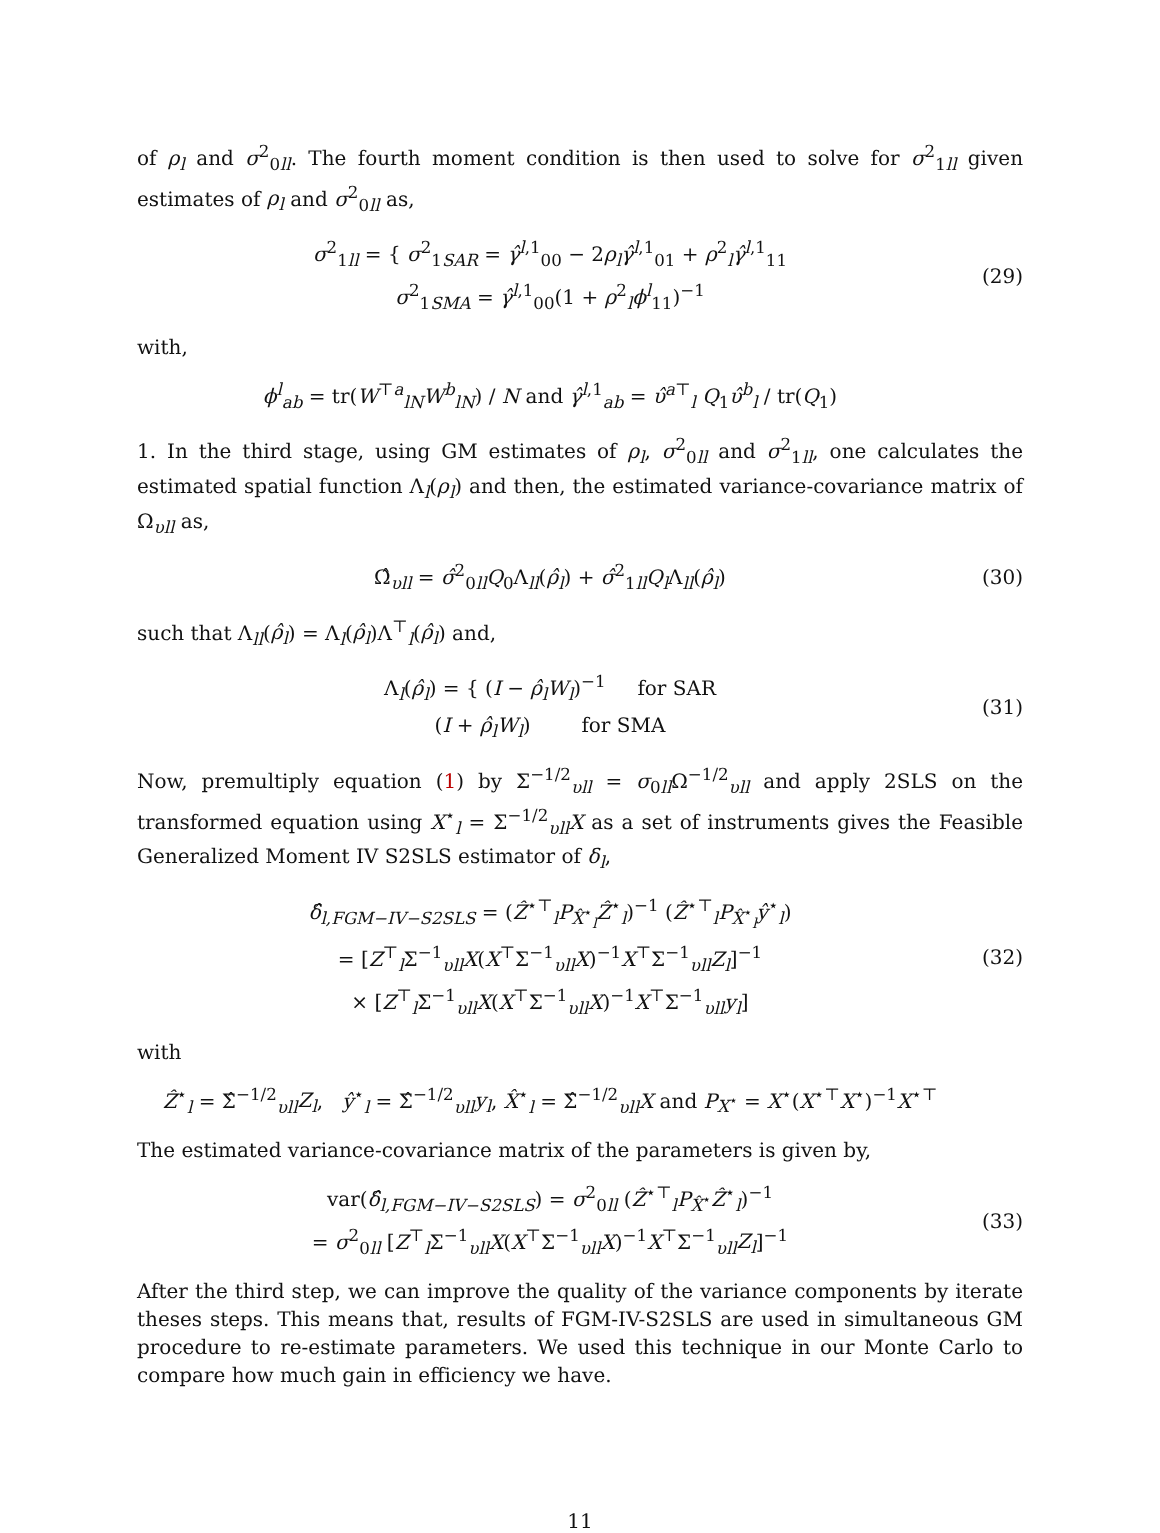of ρ<sub>l</sub> and σ<sup>2</sup><sub>0ll</sub>. The fourth moment condition is then used to solve for σ<sup>2</sup><sub>1ll</sub> given estimates of ρ<sub>l</sub> and σ<sup>2</sup><sub>0ll</sub> as,
σ<sup>2</sup><sub>1ll</sub> = { σ<sup>2</sup><sub>1SAR</sub> = γ̂<sup>l,1</sup><sub>00</sub> − 2ρ<sub>l</sub>γ̂<sup>l,1</sup><sub>01</sub> + ρ<sup>2</sup><sub>l</sub>γ̂<sup>l,1</sup><sub>11</sub>
σ<sup>2</sup><sub>1SMA</sub> = γ̂<sup>l,1</sup><sub>00</sub>(1 + ρ<sup>2</sup><sub>l</sub>ϕ<sup>l</sup><sub>11</sub>)<sup>−1</sup>
(29)
with,
ϕ<sup>l</sup><sub>ab</sub> = tr(W<sup>⊤a</sup><sub>lN</sub>W<sup>b</sup><sub>lN</sub>) / N and γ̂<sup>l,1</sup><sub>ab</sub> = υ̂<sup>a⊤</sup><sub>l</sub> Q<sub>1</sub>υ̂<sup>b</sup><sub>l</sub> / tr(Q<sub>1</sub>)
1. In the third stage, using GM estimates of ρ<sub>l</sub>, σ<sup>2</sup><sub>0ll</sub> and σ<sup>2</sup><sub>1ll</sub>, one calculates the estimated spatial function Λ<sub>l</sub>(ρ<sub>l</sub>) and then, the estimated variance-covariance matrix of Ω<sub>υll</sub> as,
Ω̂<sub>υll</sub> = σ̂<sup>2</sup><sub>0ll</sub>Q<sub>0</sub>Λ<sub>ll</sub>(ρ̂<sub>l</sub>) + σ̂<sup>2</sup><sub>1ll</sub>Q<sub>l</sub> Λ<sub>ll</sub>(ρ̂<sub>l</sub>)
(30)
such that Λ<sub>ll</sub>(ρ̂<sub>l</sub>) = Λ<sub>l</sub>(ρ̂<sub>l</sub>)Λ<sup>⊤</sup><sub>l</sub>(ρ̂<sub>l</sub>) and,
Λ<sub>l</sub>(ρ̂<sub>l</sub>) = { (I − ρ̂<sub>l</sub>W<sub>l</sub>)<sup>−1</sup> for SAR
(I + ρ̂<sub>l</sub>W<sub>l</sub>) for SMA
(31)
Now, premultiply equation (1) by Σ<sup>−1/2</sup><sub>υll</sub> = σ<sub>0ll</sub>Ω<sup>−1/2</sup><sub>υll</sub> and apply 2SLS on the transformed equation using X<sup>⋆</sup><sub>l</sub> = Σ<sup>−1/2</sup><sub>υll</sub>X as a set of instruments gives the Feasible Generalized Moment IV S2SLS estimator of δ<sub>l</sub>,
δ̂<sub>l,FGM−IV−S2SLS</sub> = (Ẑ<sup>⋆⊤</sup><sub>l</sub>P<sub>X̂<sup>⋆</sup><sub>l</sub></sub>Ẑ<sup>⋆</sup><sub>l</sub>)<sup>−1</sup> (Ẑ<sup>⋆⊤</sup><sub>l</sub>P<sub>X̂<sup>⋆</sup><sub>l</sub></sub>ŷ<sup>⋆</sup><sub>l</sub>)
= [Z<sup>⊤</sup><sub>l</sub>Σ<sup>−1</sup><sub>υll</sub>X(X<sup>⊤</sup>Σ<sup>−1</sup><sub>υll</sub>X)<sup>−1</sup>X<sup>⊤</sup>Σ<sup>−1</sup><sub>υll</sub>Z<sub>l</sub>]<sup>−1</sup>
× [Z<sup>⊤</sup><sub>l</sub>Σ<sup>−1</sup><sub>υll</sub>X(X<sup>⊤</sup>Σ<sup>−1</sup><sub>υll</sub>X)<sup>−1</sup>X<sup>⊤</sup>Σ<sup>−1</sup><sub>υll</sub>y<sub>l</sub>]
(32)
with
Ẑ<sup>⋆</sup><sub>l</sub> = Σ̂<sup>−1/2</sup><sub>υll</sub>Z<sub>l</sub>, ŷ<sup>⋆</sup><sub>l</sub> = Σ̂<sup>−1/2</sup><sub>υll</sub>y<sub>l</sub>, X̂<sup>⋆</sup><sub>l</sub> = Σ̂<sup>−1/2</sup><sub>υll</sub>X and P<sub>X<sup>⋆</sup></sub> = X<sup>⋆</sup>(X<sup>⋆⊤</sup>X<sup>⋆</sup>)<sup>−1</sup>X<sup>⋆⊤</sup>
The estimated variance-covariance matrix of the parameters is given by,
var(δ̂<sub>l,FGM−IV−S2SLS</sub>) = σ<sup>2</sup><sub>0ll</sub> (Ẑ<sup>⋆⊤</sup><sub>l</sub>P<sub>X̂<sup>⋆</sup></sub>Ẑ<sup>⋆</sup><sub>l</sub>)<sup>−1</sup>
= σ<sup>2</sup><sub>0ll</sub> [Z<sup>⊤</sup><sub>l</sub>Σ<sup>−1</sup><sub>υll</sub>X(X<sup>⊤</sup>Σ<sup>−1</sup><sub>υll</sub>X)<sup>−1</sup>X<sup>⊤</sup>Σ<sup>−1</sup><sub>υll</sub>Z<sub>l</sub>]<sup>−1</sup>
(33)
After the third step, we can improve the quality of the variance components by iterate theses steps. This means that, results of FGM-IV-S2SLS are used in simultaneous GM procedure to re-estimate parameters. We used this technique in our Monte Carlo to compare how much gain in efficiency we have.
11